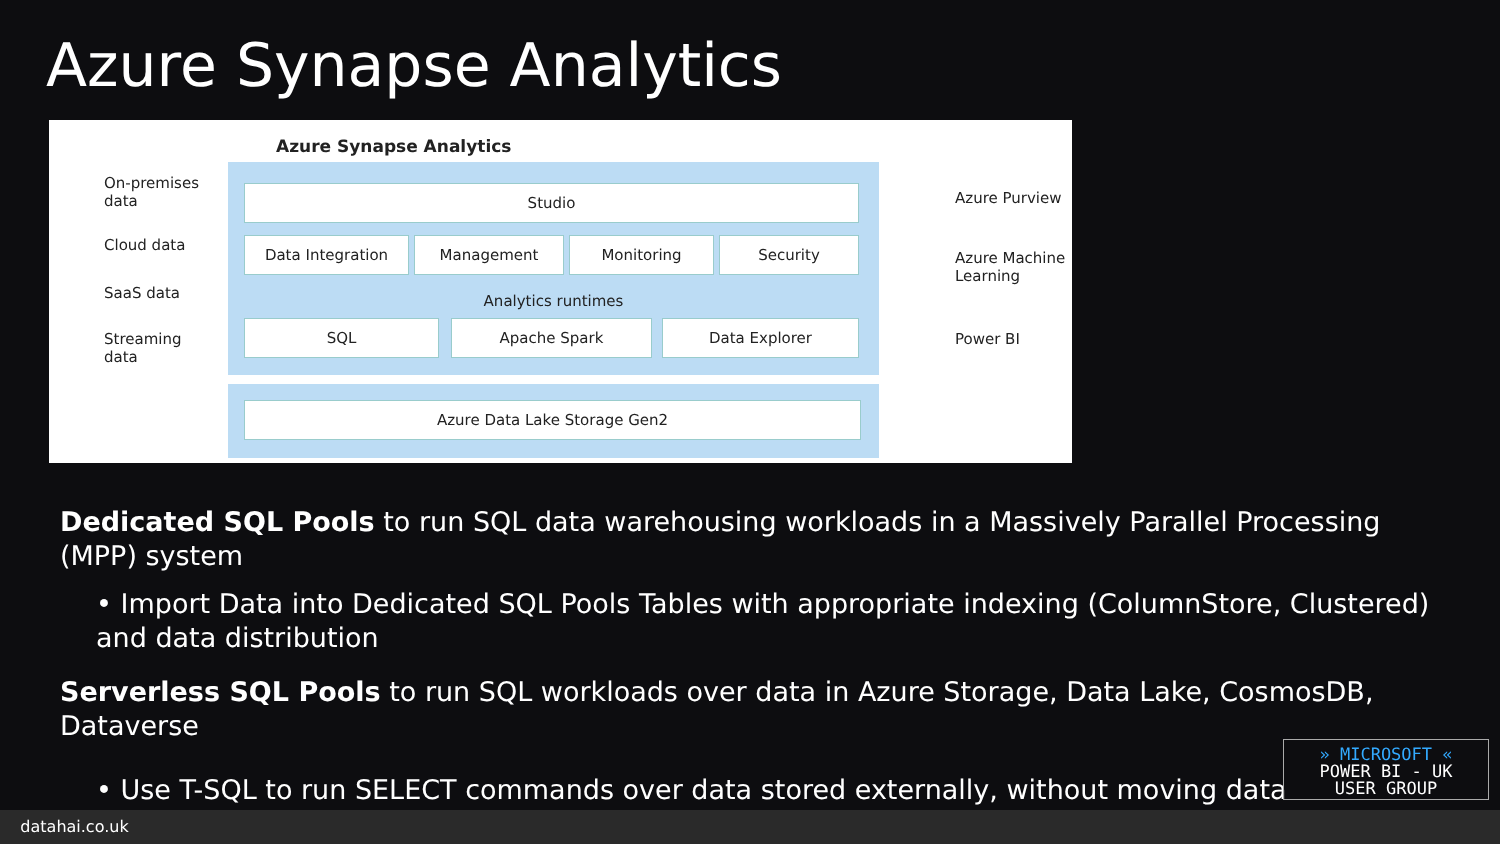Azure Synapse Analytics
Azure Synapse Analytics
On-premises
data
Cloud data
SaaS data
Streaming
data
Studio
Data Integration Management Monitoring Security
Analytics runtimes
SQL Apache Spark Data Explorer
Azure Data Lake Storage Gen2
Azure Purview
Azure Machine
Learning
Power BI
Dedicated SQL Pools to run SQL data warehousing workloads in a Massively Parallel Processing (MPP) system
• Import Data into Dedicated SQL Pools Tables with appropriate indexing (ColumnStore, Clustered) and data distribution
Serverless SQL Pools to run SQL workloads over data in Azure Storage, Data Lake, CosmosDB, Dataverse
• Use T-SQL to run SELECT commands over data stored externally, without moving data
» MICROSOFT «
POWER BI - UK
USER GROUP
datahai.co.uk